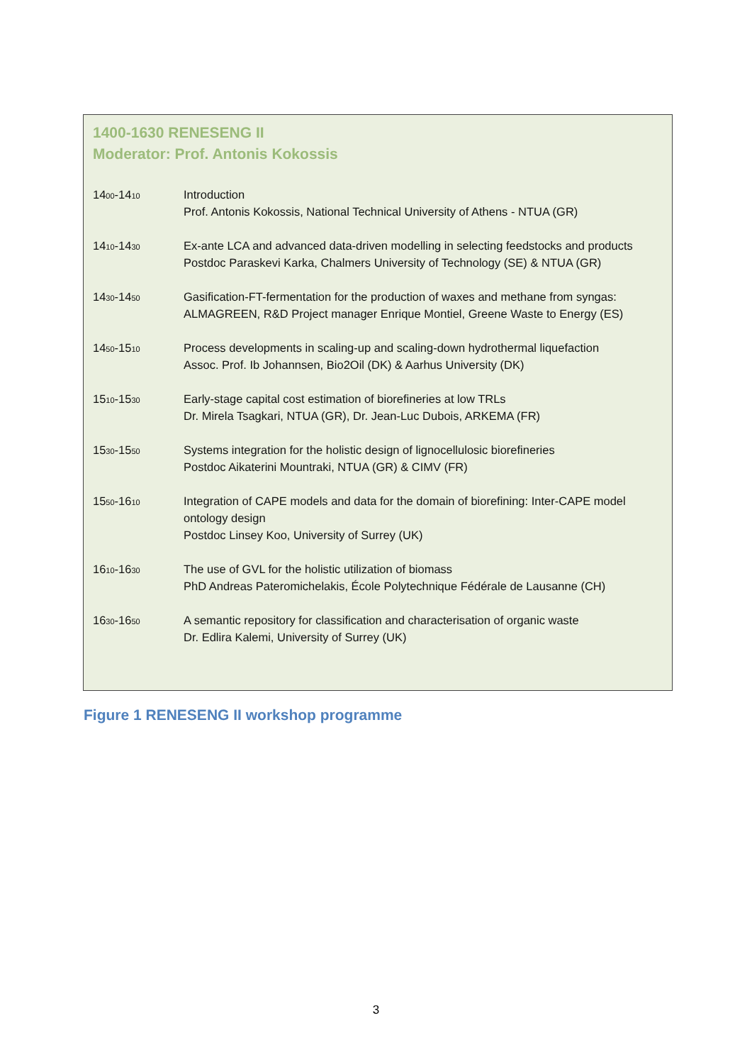1400-1630 RENESENG II
Moderator: Prof. Antonis Kokossis
| 14<sub>00</sub>-14<sub>10</sub> | Introduction Prof. Antonis Kokossis, National Technical University of Athens - NTUA (GR) |
| 14<sub>10</sub>-14<sub>30</sub> | Ex-ante LCA and advanced data-driven modelling in selecting feedstocks and products Postdoc Paraskevi Karka, Chalmers University of Technology (SE) & NTUA (GR) |
| 14<sub>30</sub>-14<sub>50</sub> | Gasification-FT-fermentation for the production of waxes and methane from syngas: ALMAGREEN, R&D Project manager Enrique Montiel, Greene Waste to Energy (ES) |
| 14<sub>50</sub>-15<sub>10</sub> | Process developments in scaling-up and scaling-down hydrothermal liquefaction Assoc. Prof. Ib Johannsen, Bio2Oil (DK) & Aarhus University (DK) |
| 15<sub>10</sub>-15<sub>30</sub> | Early-stage capital cost estimation of biorefineries at low TRLs Dr. Mirela Tsagkari, NTUA (GR), Dr. Jean-Luc Dubois, ARKEMA (FR) |
| 15<sub>30</sub>-15<sub>50</sub> | Systems integration for the holistic design of lignocellulosic biorefineries Postdoc Aikaterini Mountraki, NTUA (GR) & CIMV (FR) |
| 15<sub>50</sub>-16<sub>10</sub> | Integration of CAPE models and data for the domain of biorefining: Inter-CAPE model ontology design Postdoc Linsey Koo, University of Surrey (UK) |
| 16<sub>10</sub>-16<sub>30</sub> | The use of GVL for the holistic utilization of biomass PhD Andreas Pateromichelakis, École Polytechnique Fédérale de Lausanne (CH) |
| 16<sub>30</sub>-16<sub>50</sub> | A semantic repository for classification and characterisation of organic waste Dr. Edlira Kalemi, University of Surrey (UK) |
Figure 1 RENESENG II workshop programme
3